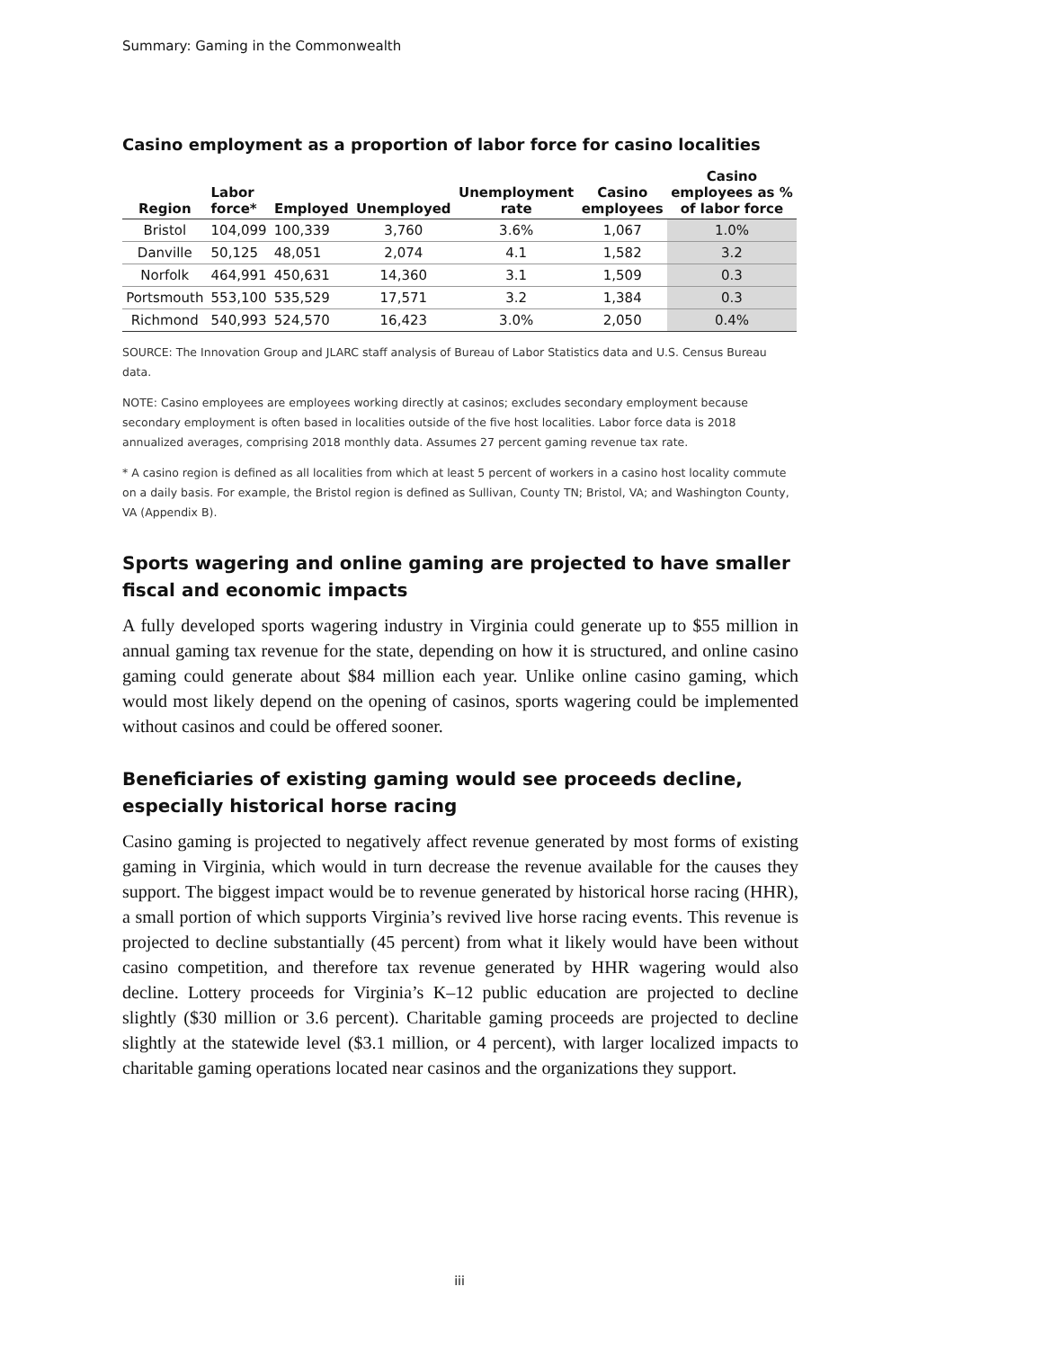Summary: Gaming in the Commonwealth
Casino employment as a proportion of labor force for casino localities
| Region | Labor force* | Employed | Unemployed | Unemployment rate | Casino employees | Casino employees as % of labor force |
| --- | --- | --- | --- | --- | --- | --- |
| Bristol | 104,099 | 100,339 | 3,760 | 3.6% | 1,067 | 1.0% |
| Danville | 50,125 | 48,051 | 2,074 | 4.1 | 1,582 | 3.2 |
| Norfolk | 464,991 | 450,631 | 14,360 | 3.1 | 1,509 | 0.3 |
| Portsmouth | 553,100 | 535,529 | 17,571 | 3.2 | 1,384 | 0.3 |
| Richmond | 540,993 | 524,570 | 16,423 | 3.0% | 2,050 | 0.4% |
SOURCE: The Innovation Group and JLARC staff analysis of Bureau of Labor Statistics data and U.S. Census Bureau data.
NOTE: Casino employees are employees working directly at casinos; excludes secondary employment because secondary employment is often based in localities outside of the five host localities. Labor force data is 2018 annualized averages, comprising 2018 monthly data. Assumes 27 percent gaming revenue tax rate.
* A casino region is defined as all localities from which at least 5 percent of workers in a casino host locality commute on a daily basis. For example, the Bristol region is defined as Sullivan, County TN; Bristol, VA; and Washington County, VA (Appendix B).
Sports wagering and online gaming are projected to have smaller fiscal and economic impacts
A fully developed sports wagering industry in Virginia could generate up to $55 million in annual gaming tax revenue for the state, depending on how it is structured, and online casino gaming could generate about $84 million each year. Unlike online casino gaming, which would most likely depend on the opening of casinos, sports wagering could be implemented without casinos and could be offered sooner.
Beneficiaries of existing gaming would see proceeds decline, especially historical horse racing
Casino gaming is projected to negatively affect revenue generated by most forms of existing gaming in Virginia, which would in turn decrease the revenue available for the causes they support. The biggest impact would be to revenue generated by historical horse racing (HHR), a small portion of which supports Virginia’s revived live horse racing events. This revenue is projected to decline substantially (45 percent) from what it likely would have been without casino competition, and therefore tax revenue generated by HHR wagering would also decline. Lottery proceeds for Virginia’s K–12 public education are projected to decline slightly ($30 million or 3.6 percent). Charitable gaming proceeds are projected to decline slightly at the statewide level ($3.1 million, or 4 percent), with larger localized impacts to charitable gaming operations located near casinos and the organizations they support.
iii